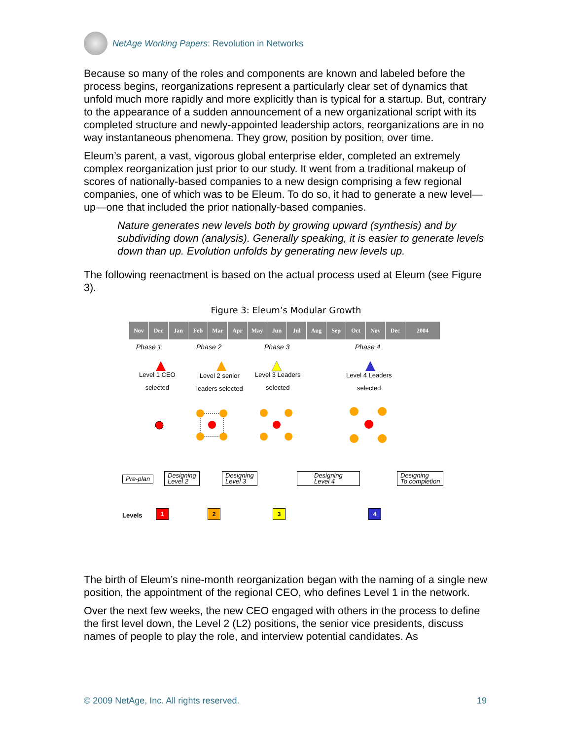NetAge Working Papers: Revolution in Networks
Because so many of the roles and components are known and labeled before the process begins, reorganizations represent a particularly clear set of dynamics that unfold much more rapidly and more explicitly than is typical for a startup. But, contrary to the appearance of a sudden announcement of a new organizational script with its completed structure and newly-appointed leadership actors, reorganizations are in no way instantaneous phenomena. They grow, position by position, over time.
Eleum’s parent, a vast, vigorous global enterprise elder, completed an extremely complex reorganization just prior to our study. It went from a traditional makeup of scores of nationally-based companies to a new design comprising a few regional companies, one of which was to be Eleum. To do so, it had to generate a new level—up—one that included the prior nationally-based companies.
Nature generates new levels both by growing upward (synthesis) and by subdividing down (analysis). Generally speaking, it is easier to generate levels down than up. Evolution unfolds by generating new levels up.
The following reenactment is based on the actual process used at Eleum (see Figure 3).
Figure 3: Eleum’s Modular Growth
Nov Dec Jan Feb Mar Apr May Jun Jul Aug Sep Oct Nov Dec 2004
Phase 1 Phase 2 Phase 3 Phase 4
Level 1 CEO
selected
Level 2 senior
leaders selected
Level 3 Leaders
selected
Level 4 Leaders
selected
Pre-plan
Designing
Level 2
Designing
Level 3
Designing
Level 4
Designing
To completion
Levels 1 2 3 4
The birth of Eleum’s nine-month reorganization began with the naming of a single new position, the appointment of the regional CEO, who defines Level 1 in the network.
Over the next few weeks, the new CEO engaged with others in the process to define the first level down, the Level 2 (L2) positions, the senior vice presidents, discuss names of people to play the role, and interview potential candidates. As
© 2009 NetAge, Inc. All rights reserved. 19